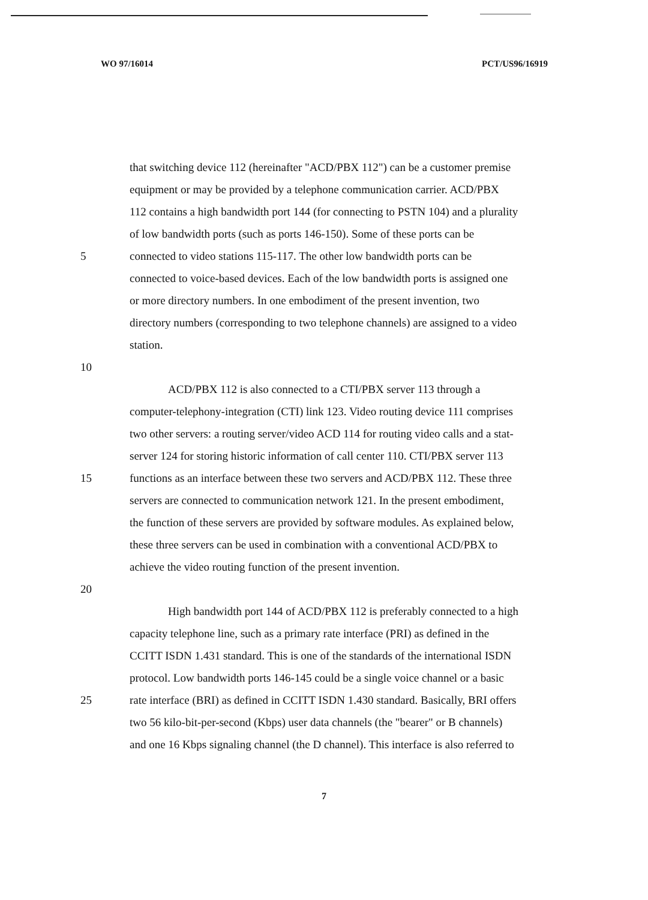WO 97/16014 PCT/US96/16919
that switching device 112 (hereinafter "ACD/PBX 112") can be a customer premise
equipment or may be provided by a telephone communication carrier. ACD/PBX
112 contains a high bandwidth port 144 (for connecting to PSTN 104) and a plurality
of low bandwidth ports (such as ports 146-150). Some of these ports can be
5 connected to video stations 115-117. The other low bandwidth ports can be
connected to voice-based devices. Each of the low bandwidth ports is assigned one
or more directory numbers. In one embodiment of the present invention, two
directory numbers (corresponding to two telephone channels) are assigned to a video
station.
10
ACD/PBX 112 is also connected to a CTI/PBX server 113 through a
computer-telephony-integration (CTI) link 123. Video routing device 111 comprises
two other servers: a routing server/video ACD 114 for routing video calls and a stat-
server 124 for storing historic information of call center 110. CTI/PBX server 113
15 functions as an interface between these two servers and ACD/PBX 112. These three
servers are connected to communication network 121. In the present embodiment,
the function of these servers are provided by software modules. As explained below,
these three servers can be used in combination with a conventional ACD/PBX to
achieve the video routing function of the present invention.
20
High bandwidth port 144 of ACD/PBX 112 is preferably connected to a high
capacity telephone line, such as a primary rate interface (PRI) as defined in the
CCITT ISDN 1.431 standard. This is one of the standards of the international ISDN
protocol. Low bandwidth ports 146-145 could be a single voice channel or a basic
25 rate interface (BRI) as defined in CCITT ISDN 1.430 standard. Basically, BRI offers
two 56 kilo-bit-per-second (Kbps) user data channels (the "bearer" or B channels)
and one 16 Kbps signaling channel (the D channel). This interface is also referred to
7